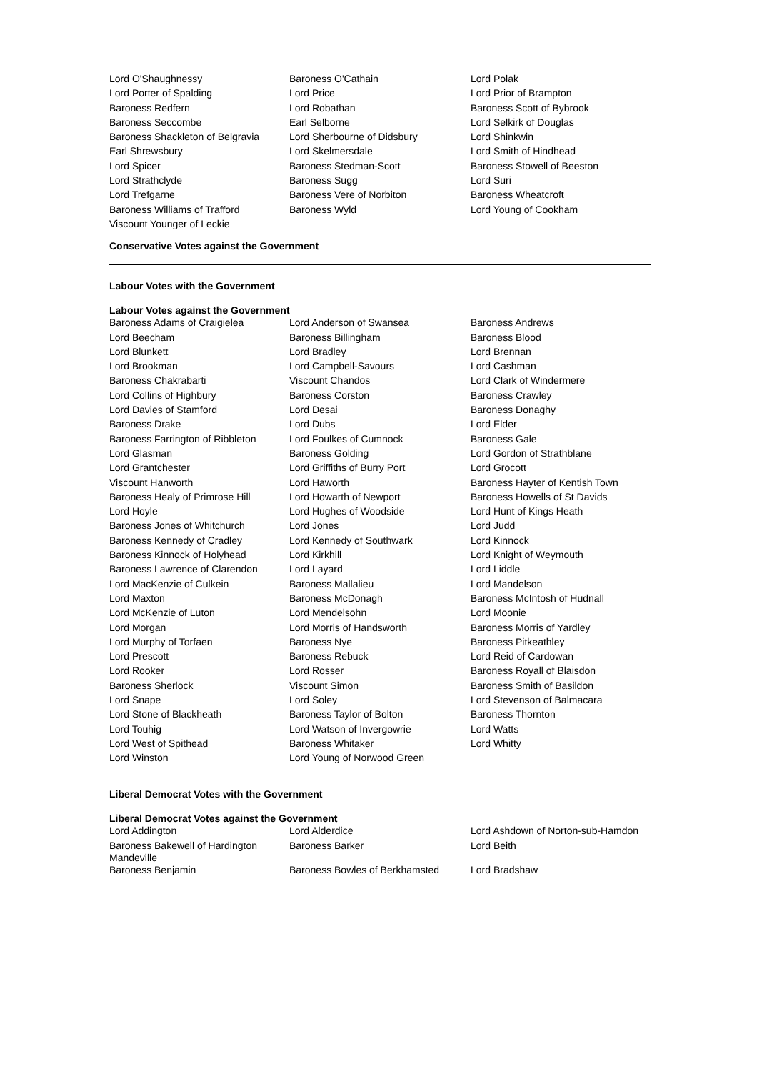| Lord O'Shaughnessy | Baroness O'Cathain | Lord Polak |
| Lord Porter of Spalding | Lord Price | Lord Prior of Brampton |
| Baroness Redfern | Lord Robathan | Baroness Scott of Bybrook |
| Baroness Seccombe | Earl Selborne | Lord Selkirk of Douglas |
| Baroness Shackleton of Belgravia | Lord Sherbourne of Didsbury | Lord Shinkwin |
| Earl Shrewsbury | Lord Skelmersdale | Lord Smith of Hindhead |
| Lord Spicer | Baroness Stedman-Scott | Baroness Stowell of Beeston |
| Lord Strathclyde | Baroness Sugg | Lord Suri |
| Lord Trefgarne | Baroness Vere of Norbiton | Baroness Wheatcroft |
| Baroness Williams of Trafford | Baroness Wyld | Lord Young of Cookham |
| Viscount Younger of Leckie | | |
Conservative Votes against the Government
Labour Votes with the Government
Labour Votes against the Government
| Baroness Adams of Craigielea | Lord Anderson of Swansea | Baroness Andrews |
| Lord Beecham | Baroness Billingham | Baroness Blood |
| Lord Blunkett | Lord Bradley | Lord Brennan |
| Lord Brookman | Lord Campbell-Savours | Lord Cashman |
| Baroness Chakrabarti | Viscount Chandos | Lord Clark of Windermere |
| Lord Collins of Highbury | Baroness Corston | Baroness Crawley |
| Lord Davies of Stamford | Lord Desai | Baroness Donaghy |
| Baroness Drake | Lord Dubs | Lord Elder |
| Baroness Farrington of Ribbleton | Lord Foulkes of Cumnock | Baroness Gale |
| Lord Glasman | Baroness Golding | Lord Gordon of Strathblane |
| Lord Grantchester | Lord Griffiths of Burry Port | Lord Grocott |
| Viscount Hanworth | Lord Haworth | Baroness Hayter of Kentish Town |
| Baroness Healy of Primrose Hill | Lord Howarth of Newport | Baroness Howells of St Davids |
| Lord Hoyle | Lord Hughes of Woodside | Lord Hunt of Kings Heath |
| Baroness Jones of Whitchurch | Lord Jones | Lord Judd |
| Baroness Kennedy of Cradley | Lord Kennedy of Southwark | Lord Kinnock |
| Baroness Kinnock of Holyhead | Lord Kirkhill | Lord Knight of Weymouth |
| Baroness Lawrence of Clarendon | Lord Layard | Lord Liddle |
| Lord MacKenzie of Culkein | Baroness Mallalieu | Lord Mandelson |
| Lord Maxton | Baroness McDonagh | Baroness McIntosh of Hudnall |
| Lord McKenzie of Luton | Lord Mendelsohn | Lord Moonie |
| Lord Morgan | Lord Morris of Handsworth | Baroness Morris of Yardley |
| Lord Murphy of Torfaen | Baroness Nye | Baroness Pitkeathley |
| Lord Prescott | Baroness Rebuck | Lord Reid of Cardowan |
| Lord Rooker | Lord Rosser | Baroness Royall of Blaisdon |
| Baroness Sherlock | Viscount Simon | Baroness Smith of Basildon |
| Lord Snape | Lord Soley | Lord Stevenson of Balmacara |
| Lord Stone of Blackheath | Baroness Taylor of Bolton | Baroness Thornton |
| Lord Touhig | Lord Watson of Invergowrie | Lord Watts |
| Lord West of Spithead | Baroness Whitaker | Lord Whitty |
| Lord Winston | Lord Young of Norwood Green | |
Liberal Democrat Votes with the Government
Liberal Democrat Votes against the Government
| Lord Addington | Lord Alderdice | Lord Ashdown of Norton-sub-Hamdon |
| Baroness Bakewell of Hardington Mandeville | Baroness Barker | Lord Beith |
| Baroness Benjamin | Baroness Bowles of Berkhamsted | Lord Bradshaw |